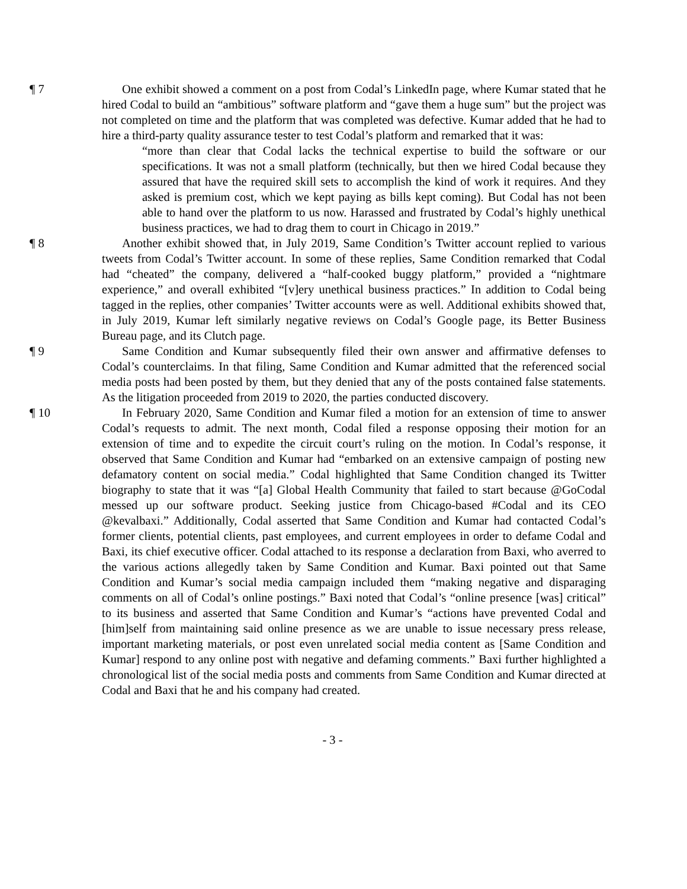¶ 7 One exhibit showed a comment on a post from Codal’s LinkedIn page, where Kumar stated that he hired Codal to build an “ambitious” software platform and “gave them a huge sum” but the project was not completed on time and the platform that was completed was defective. Kumar added that he had to hire a third-party quality assurance tester to test Codal’s platform and remarked that it was:
“more than clear that Codal lacks the technical expertise to build the software or our specifications. It was not a small platform (technically, but then we hired Codal because they assured that have the required skill sets to accomplish the kind of work it requires. And they asked is premium cost, which we kept paying as bills kept coming). But Codal has not been able to hand over the platform to us now. Harassed and frustrated by Codal’s highly unethical business practices, we had to drag them to court in Chicago in 2019.”
¶ 8 Another exhibit showed that, in July 2019, Same Condition’s Twitter account replied to various tweets from Codal’s Twitter account. In some of these replies, Same Condition remarked that Codal had “cheated” the company, delivered a “half-cooked buggy platform,” provided a “nightmare experience,” and overall exhibited “[v]ery unethical business practices.” In addition to Codal being tagged in the replies, other companies’ Twitter accounts were as well. Additional exhibits showed that, in July 2019, Kumar left similarly negative reviews on Codal’s Google page, its Better Business Bureau page, and its Clutch page.
¶ 9 Same Condition and Kumar subsequently filed their own answer and affirmative defenses to Codal’s counterclaims. In that filing, Same Condition and Kumar admitted that the referenced social media posts had been posted by them, but they denied that any of the posts contained false statements. As the litigation proceeded from 2019 to 2020, the parties conducted discovery.
¶ 10 In February 2020, Same Condition and Kumar filed a motion for an extension of time to answer Codal’s requests to admit. The next month, Codal filed a response opposing their motion for an extension of time and to expedite the circuit court’s ruling on the motion. In Codal’s response, it observed that Same Condition and Kumar had “embarked on an extensive campaign of posting new defamatory content on social media.” Codal highlighted that Same Condition changed its Twitter biography to state that it was “[a] Global Health Community that failed to start because @GoCodal messed up our software product. Seeking justice from Chicago-based #Codal and its CEO @kevalbaxi.” Additionally, Codal asserted that Same Condition and Kumar had contacted Codal’s former clients, potential clients, past employees, and current employees in order to defame Codal and Baxi, its chief executive officer. Codal attached to its response a declaration from Baxi, who averred to the various actions allegedly taken by Same Condition and Kumar. Baxi pointed out that Same Condition and Kumar’s social media campaign included them “making negative and disparaging comments on all of Codal’s online postings.” Baxi noted that Codal’s “online presence [was] critical” to its business and asserted that Same Condition and Kumar’s “actions have prevented Codal and [him]self from maintaining said online presence as we are unable to issue necessary press release, important marketing materials, or post even unrelated social media content as [Same Condition and Kumar] respond to any online post with negative and defaming comments.” Baxi further highlighted a chronological list of the social media posts and comments from Same Condition and Kumar directed at Codal and Baxi that he and his company had created.
- 3 -